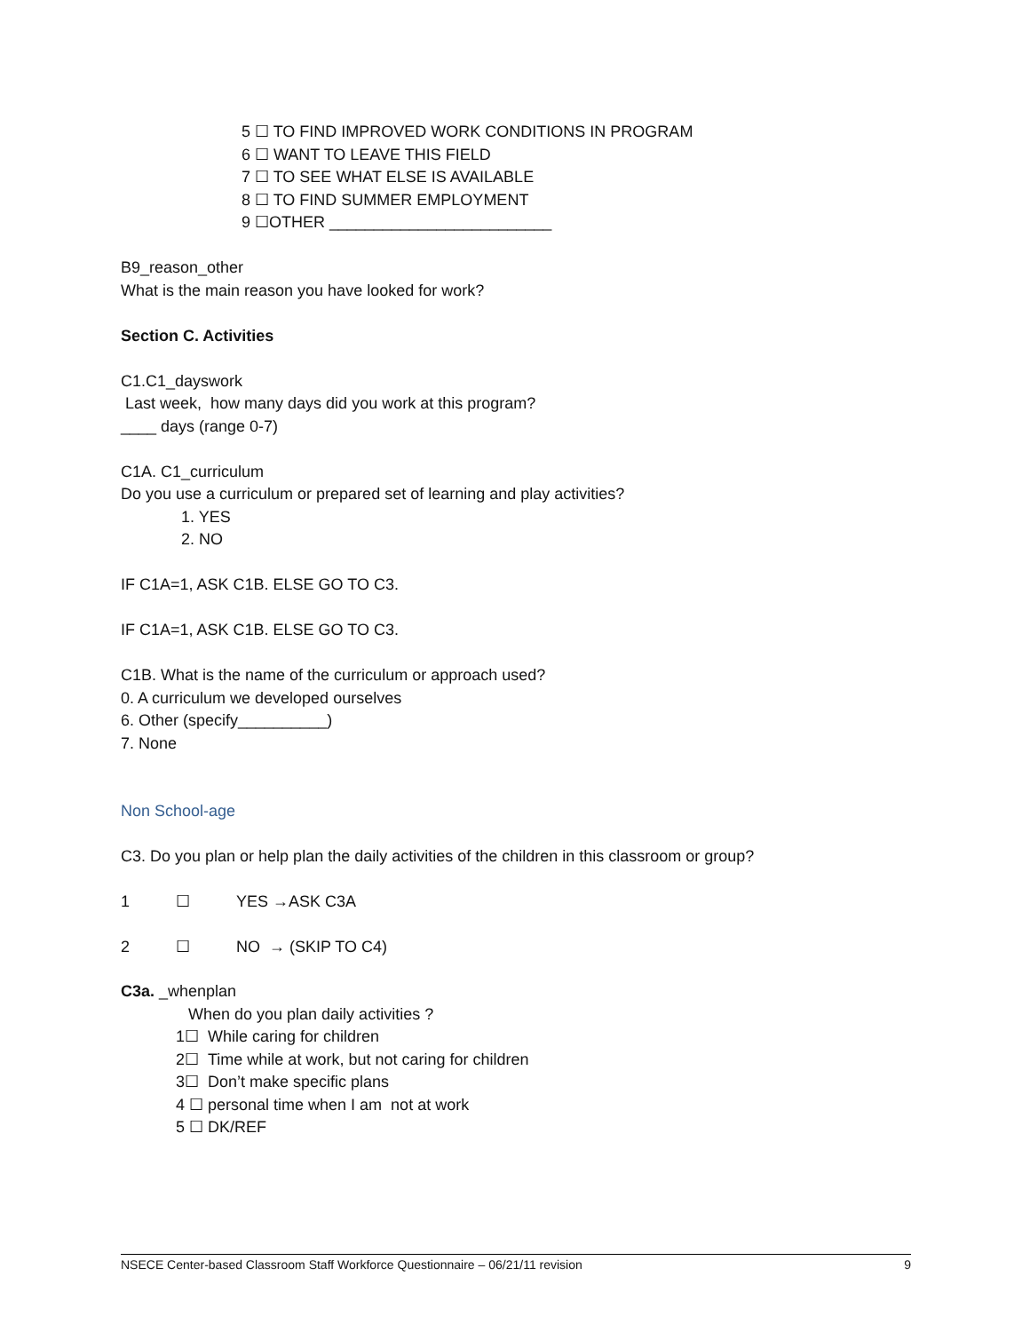5 ☐ TO FIND IMPROVED WORK CONDITIONS IN PROGRAM
6 ☐ WANT TO LEAVE THIS FIELD
7 ☐ TO SEE WHAT ELSE IS AVAILABLE
8 ☐ TO FIND SUMMER EMPLOYMENT
9 ☐OTHER _________________________
B9_reason_other
What is the main reason you have looked for work?
Section C. Activities
C1.C1_dayswork
Last week, how many days did you work at this program?
____ days (range 0-7)
C1A. C1_curriculum
Do you use a curriculum or prepared set of learning and play activities?
1. YES
2. NO
IF C1A=1, ASK C1B. ELSE GO TO C3.
IF C1A=1, ASK C1B. ELSE GO TO C3.
C1B. What is the name of the curriculum or approach used?
0. A curriculum we developed ourselves
6. Other (specify__________)
7. None
Non School-age
C3. Do you plan or help plan the daily activities of the children in this classroom or group?
1 ☐ YES →ASK C3A
2 ☐ NO → (SKIP TO C4)
C3a. _whenplan
When do you plan daily activities ?
1☐ While caring for children
2☐ Time while at work, but not caring for children
3☐ Don’t make specific plans
4 ☐ personal time when I am not at work
5 ☐ DK/REF
NSECE Center-based Classroom Staff Workforce Questionnaire – 06/21/11 revision 9